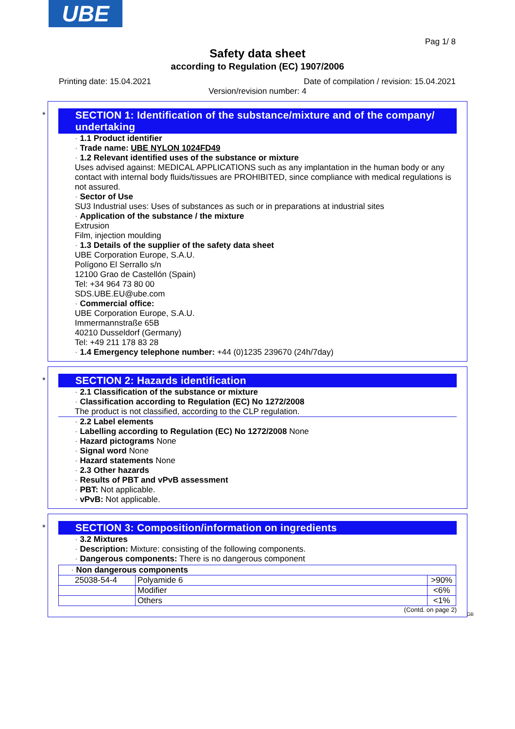UBE
Pag 1/ 8
Safety data sheet
according to Regulation (EC) 1907/2006
Printing date: 15.04.2021 Date of compilation / revision: 15.04.2021
Version/revision number: 4
*
SECTION 1: Identification of the substance/mixture and of the company/ undertaking
· 1.1 Product identifier
· Trade name: UBE NYLON 1024FD49
· 1.2 Relevant identified uses of the substance or mixture
Uses advised against: MEDICAL APPLICATIONS such as any implantation in the human body or any contact with internal body fluids/tissues are PROHIBITED, since compliance with medical regulations is not assured.
· Sector of Use
SU3 Industrial uses: Uses of substances as such or in preparations at industrial sites
· Application of the substance / the mixture
Extrusion
Film, injection moulding
· 1.3 Details of the supplier of the safety data sheet
UBE Corporation Europe, S.A.U.
Polígono El Serrallo s/n
12100 Grao de Castellón (Spain)
Tel: +34 964 73 80 00
SDS.UBE.EU@ube.com
· Commercial office:
UBE Corporation Europe, S.A.U.
Immermannstraße 65B
40210 Dusseldorf (Germany)
Tel: +49 211 178 83 28
· 1.4 Emergency telephone number: +44 (0)1235 239670 (24h/7day)
*
SECTION 2: Hazards identification
· 2.1 Classification of the substance or mixture
· Classification according to Regulation (EC) No 1272/2008
The product is not classified, according to the CLP regulation.
· 2.2 Label elements
· Labelling according to Regulation (EC) No 1272/2008 None
· Hazard pictograms None
· Signal word None
· Hazard statements None
· 2.3 Other hazards
· Results of PBT and vPvB assessment
· PBT: Not applicable.
· vPvB: Not applicable.
*
SECTION 3: Composition/information on ingredients
· 3.2 Mixtures
· Description: Mixture: consisting of the following components.
· Dangerous components: There is no dangerous component
| · Non dangerous components | | |
| 25038-54-4 | Polyamide 6 | >90% |
| | Modifier | <6% |
| | Others | <1% |
(Contd. on page 2)
GB